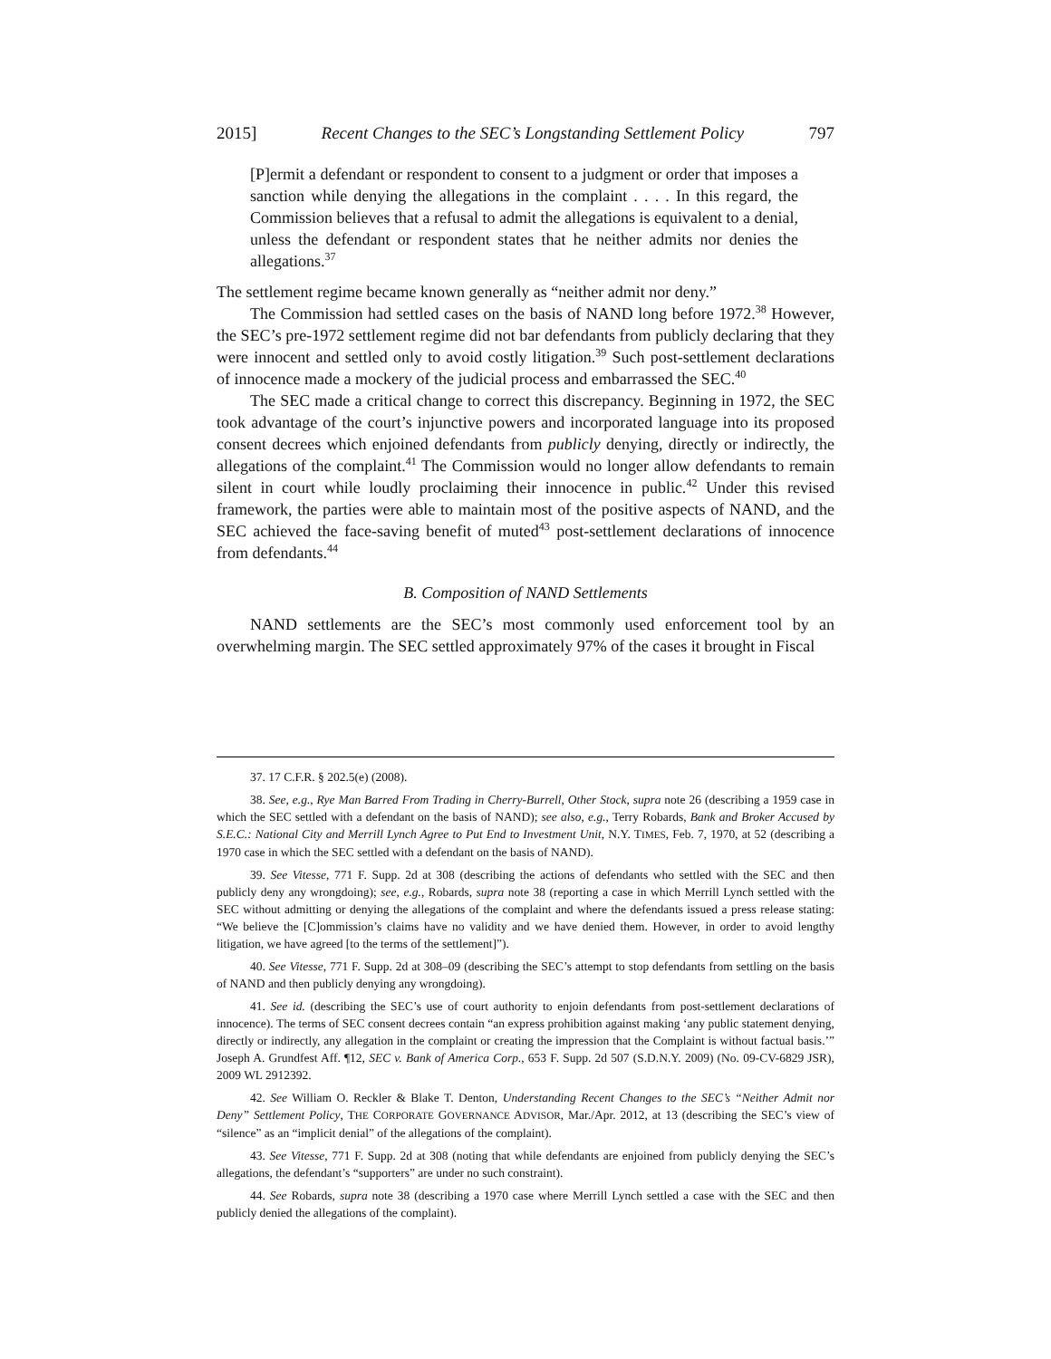2015] Recent Changes to the SEC’s Longstanding Settlement Policy 797
[P]ermit a defendant or respondent to consent to a judgment or order that imposes a sanction while denying the allegations in the complaint . . . . In this regard, the Commission believes that a refusal to admit the allegations is equivalent to a denial, unless the defendant or respondent states that he neither admits nor denies the allegations.<sup>37</sup>
The settlement regime became known generally as “neither admit nor deny.”
The Commission had settled cases on the basis of NAND long before 1972.<sup>38</sup> However, the SEC’s pre-1972 settlement regime did not bar defendants from publicly declaring that they were innocent and settled only to avoid costly litigation.<sup>39</sup> Such post-settlement declarations of innocence made a mockery of the judicial process and embarrassed the SEC.<sup>40</sup>
The SEC made a critical change to correct this discrepancy. Beginning in 1972, the SEC took advantage of the court’s injunctive powers and incorporated language into its proposed consent decrees which enjoined defendants from publicly denying, directly or indirectly, the allegations of the complaint.<sup>41</sup> The Commission would no longer allow defendants to remain silent in court while loudly proclaiming their innocence in public.<sup>42</sup> Under this revised framework, the parties were able to maintain most of the positive aspects of NAND, and the SEC achieved the face-saving benefit of muted<sup>43</sup> post-settlement declarations of innocence from defendants.<sup>44</sup>
B. Composition of NAND Settlements
NAND settlements are the SEC’s most commonly used enforcement tool by an overwhelming margin. The SEC settled approximately 97% of the cases it brought in Fiscal
37. 17 C.F.R. § 202.5(e) (2008).
38. See, e.g., Rye Man Barred From Trading in Cherry-Burrell, Other Stock, supra note 26 (describing a 1959 case in which the SEC settled with a defendant on the basis of NAND); see also, e.g., Terry Robards, Bank and Broker Accused by S.E.C.: National City and Merrill Lynch Agree to Put End to Investment Unit, N.Y. TIMES, Feb. 7, 1970, at 52 (describing a 1970 case in which the SEC settled with a defendant on the basis of NAND).
39. See Vitesse, 771 F. Supp. 2d at 308 (describing the actions of defendants who settled with the SEC and then publicly deny any wrongdoing); see, e.g., Robards, supra note 38 (reporting a case in which Merrill Lynch settled with the SEC without admitting or denying the allegations of the complaint and where the defendants issued a press release stating: “We believe the [C]ommission’s claims have no validity and we have denied them. However, in order to avoid lengthy litigation, we have agreed [to the terms of the settlement]”).
40. See Vitesse, 771 F. Supp. 2d at 308–09 (describing the SEC’s attempt to stop defendants from settling on the basis of NAND and then publicly denying any wrongdoing).
41. See id. (describing the SEC’s use of court authority to enjoin defendants from post-settlement declarations of innocence). The terms of SEC consent decrees contain “an express prohibition against making ‘any public statement denying, directly or indirectly, any allegation in the complaint or creating the impression that the Complaint is without factual basis.’” Joseph A. Grundfest Aff. ¶12, SEC v. Bank of America Corp., 653 F. Supp. 2d 507 (S.D.N.Y. 2009) (No. 09-CV-6829 JSR), 2009 WL 2912392.
42. See William O. Reckler & Blake T. Denton, Understanding Recent Changes to the SEC’s “Neither Admit nor Deny” Settlement Policy, THE CORPORATE GOVERNANCE ADVISOR, Mar./Apr. 2012, at 13 (describing the SEC’s view of “silence” as an “implicit denial” of the allegations of the complaint).
43. See Vitesse, 771 F. Supp. 2d at 308 (noting that while defendants are enjoined from publicly denying the SEC’s allegations, the defendant’s “supporters” are under no such constraint).
44. See Robards, supra note 38 (describing a 1970 case where Merrill Lynch settled a case with the SEC and then publicly denied the allegations of the complaint).